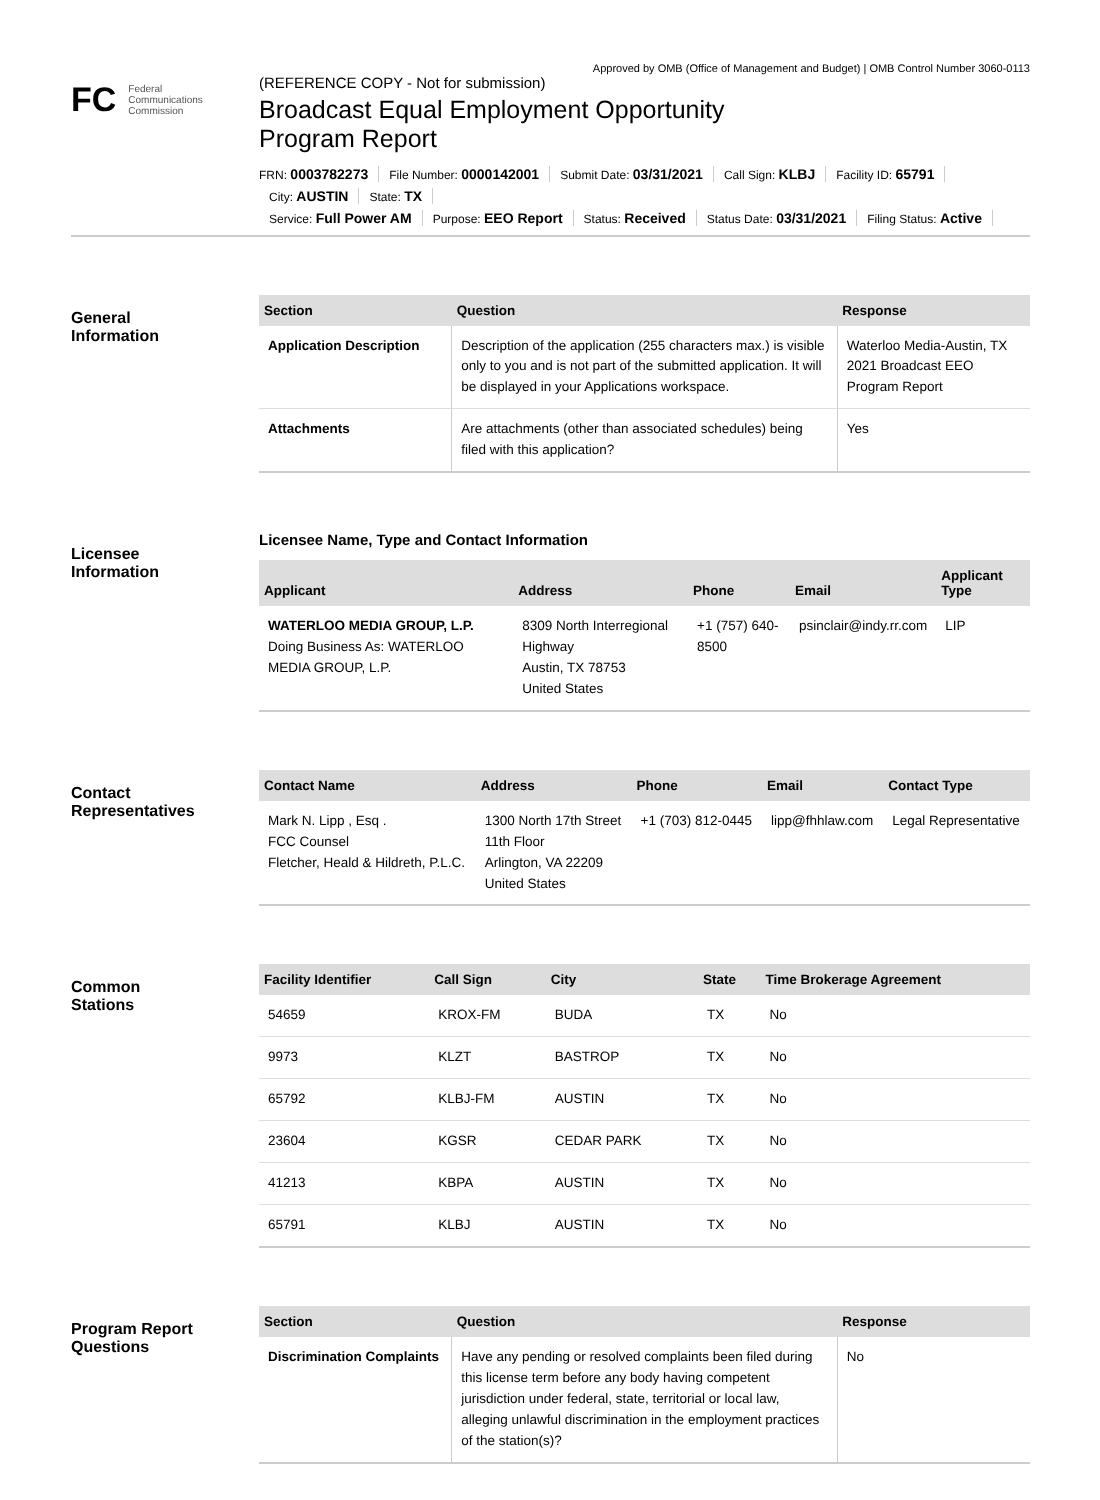Approved by OMB (Office of Management and Budget) | OMB Control Number 3060-0113
FC
Federal
Communications
Commission
(REFERENCE COPY - Not for submission)
Broadcast Equal Employment Opportunity
Program Report
FRN: 0003782273 File Number: 0000142001 Submit Date: 03/31/2021 Call Sign: KLBJ Facility ID: 65791 City: AUSTIN State: TX
Service: Full Power AM Purpose: EEO Report Status: Received Status Date: 03/31/2021 Filing Status: Active
General
Information
| Section | Question | Response |
| --- | --- | --- |
| Application Description | Description of the application (255 characters max.) is visible only to you and is not part of the submitted application. It will be displayed in your Applications workspace. | Waterloo Media-Austin, TX 2021 Broadcast EEO Program Report |
| Attachments | Are attachments (other than associated schedules) being filed with this application? | Yes |
Licensee
Information
Licensee Name, Type and Contact Information
| Applicant | Address | Phone | Email | Applicant Type |
| --- | --- | --- | --- | --- |
| WATERLOO MEDIA GROUP, L.P. Doing Business As: WATERLOO MEDIA GROUP, L.P. | 8309 North Interregional Highway Austin, TX 78753 United States | +1 (757) 640-8500 | psinclair@indy.rr.com | LIP |
Contact
Representatives
| Contact Name | Address | Phone | Email | Contact Type |
| --- | --- | --- | --- | --- |
| Mark N. Lipp , Esq . FCC Counsel Fletcher, Heald & Hildreth, P.L.C. | 1300 North 17th Street 11th Floor Arlington, VA 22209 United States | +1 (703) 812-0445 | lipp@fhhlaw.com | Legal Representative |
Common
Stations
| Facility Identifier | Call Sign | City | State | Time Brokerage Agreement |
| --- | --- | --- | --- | --- |
| 54659 | KROX-FM | BUDA | TX | No |
| 9973 | KLZT | BASTROP | TX | No |
| 65792 | KLBJ-FM | AUSTIN | TX | No |
| 23604 | KGSR | CEDAR PARK | TX | No |
| 41213 | KBPA | AUSTIN | TX | No |
| 65791 | KLBJ | AUSTIN | TX | No |
Program Report
Questions
| Section | Question | Response |
| --- | --- | --- |
| Discrimination Complaints | Have any pending or resolved complaints been filed during this license term before any body having competent jurisdiction under federal, state, territorial or local law, alleging unlawful discrimination in the employment practices of the station(s)? | No |